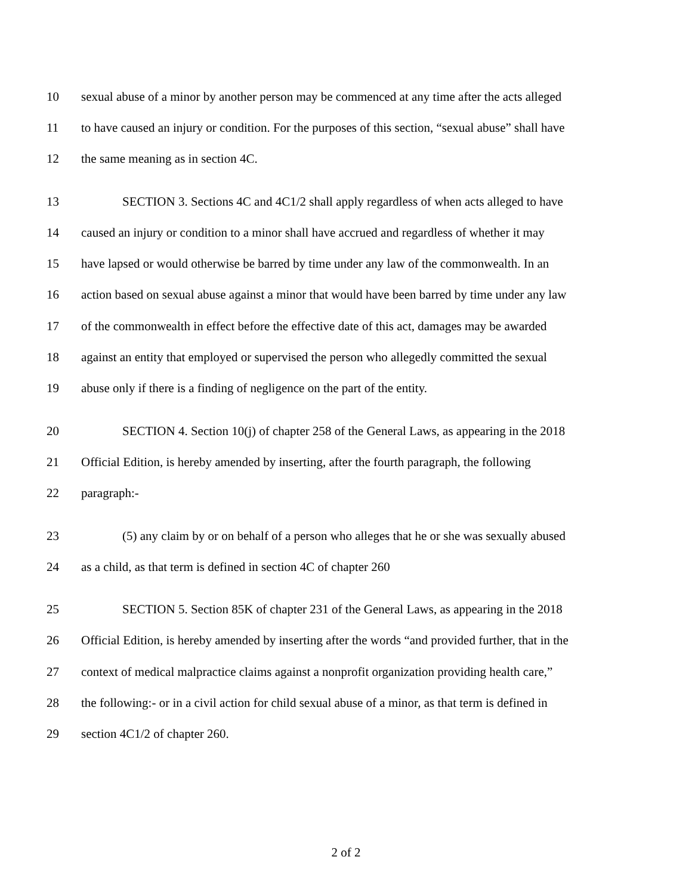10 sexual abuse of a minor by another person may be commenced at any time after the acts alleged
11 to have caused an injury or condition. For the purposes of this section, “sexual abuse” shall have
12 the same meaning as in section 4C.
13 SECTION 3. Sections 4C and 4C1/2 shall apply regardless of when acts alleged to have
14 caused an injury or condition to a minor shall have accrued and regardless of whether it may
15 have lapsed or would otherwise be barred by time under any law of the commonwealth. In an
16 action based on sexual abuse against a minor that would have been barred by time under any law
17 of the commonwealth in effect before the effective date of this act, damages may be awarded
18 against an entity that employed or supervised the person who allegedly committed the sexual
19 abuse only if there is a finding of negligence on the part of the entity.
20 SECTION 4. Section 10(j) of chapter 258 of the General Laws, as appearing in the 2018
21 Official Edition, is hereby amended by inserting, after the fourth paragraph, the following
22 paragraph:-
23 (5) any claim by or on behalf of a person who alleges that he or she was sexually abused
24 as a child, as that term is defined in section 4C of chapter 260
25 SECTION 5. Section 85K of chapter 231 of the General Laws, as appearing in the 2018
26 Official Edition, is hereby amended by inserting after the words “and provided further, that in the
27 context of medical malpractice claims against a nonprofit organization providing health care,”
28 the following:- or in a civil action for child sexual abuse of a minor, as that term is defined in
29 section 4C1/2 of chapter 260.
2 of 2